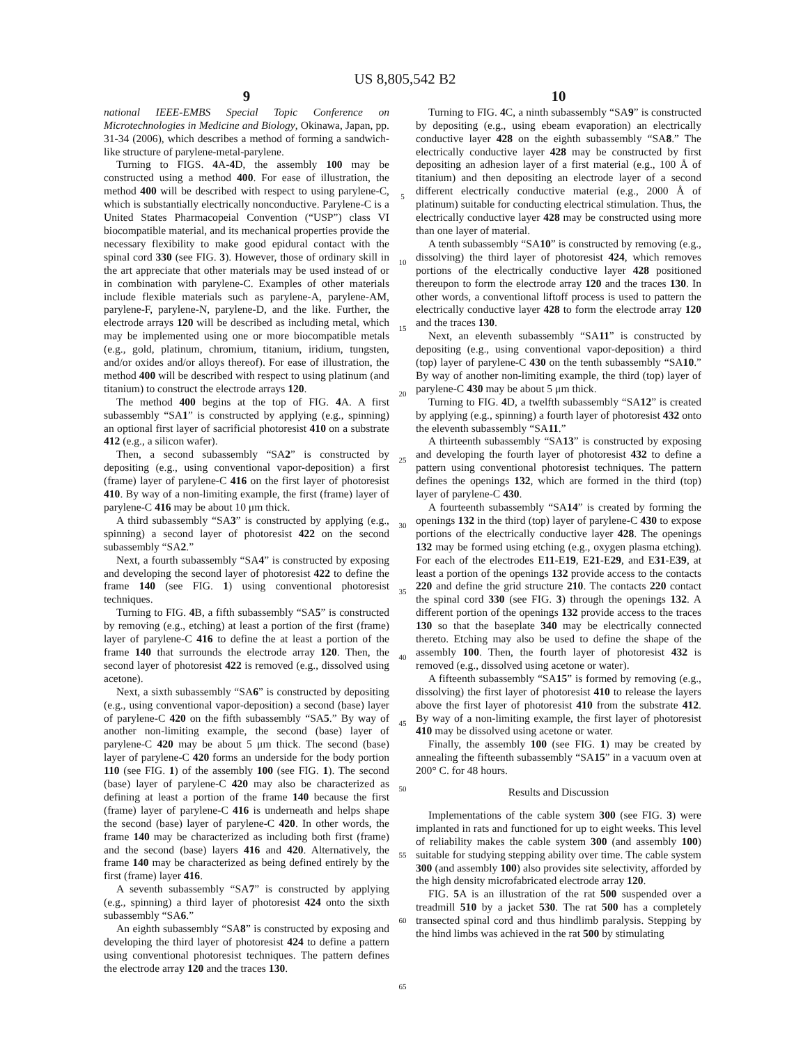US 8,805,542 B2
9
national IEEE-EMBS Special Topic Conference on Microtechnologies in Medicine and Biology, Okinawa, Japan, pp. 31-34 (2006), which describes a method of forming a sandwich-like structure of parylene-metal-parylene.
Turning to FIGS. 4 A-4 D, the assembly 100 may be constructed using a method 400. For ease of illustration, the method 400 will be described with respect to using parylene-C, which is substantially electrically nonconductive. Parylene-C is a United States Pharmacopeial Convention (“USP”) class VI biocompatible material, and its mechanical properties provide the necessary flexibility to make good epidural contact with the spinal cord 330 (see FIG. 3). However, those of ordinary skill in the art appreciate that other materials may be used instead of or in combination with parylene-C. Examples of other materials include flexible materials such as parylene-A, parylene-AM, parylene-F, parylene-N, parylene-D, and the like. Further, the electrode arrays 120 will be described as including metal, which may be implemented using one or more biocompatible metals (e.g., gold, platinum, chromium, titanium, iridium, tungsten, and/or oxides and/or alloys thereof). For ease of illustration, the method 400 will be described with respect to using platinum (and titanium) to construct the electrode arrays 120.
The method 400 begins at the top of FIG. 4 A. A first subassembly “SA1” is constructed by applying (e.g., spinning) an optional first layer of sacrificial photoresist 410 on a substrate 412 (e.g., a silicon wafer).
Then, a second subassembly “SA2” is constructed by depositing (e.g., using conventional vapor-deposition) a first (frame) layer of parylene-C 416 on the first layer of photoresist 410. By way of a non-limiting example, the first (frame) layer of parylene-C 416 may be about 10 μm thick.
A third subassembly “SA3” is constructed by applying (e.g., spinning) a second layer of photoresist 422 on the second subassembly “SA2.”
Next, a fourth subassembly “SA4” is constructed by exposing and developing the second layer of photoresist 422 to define the frame 140 (see FIG. 1) using conventional photoresist techniques.
Turning to FIG. 4 B, a fifth subassembly “SA5” is constructed by removing (e.g., etching) at least a portion of the first (frame) layer of parylene-C 416 to define the at least a portion of the frame 140 that surrounds the electrode array 120. Then, the second layer of photoresist 422 is removed (e.g., dissolved using acetone).
Next, a sixth subassembly “SA6” is constructed by depositing (e.g., using conventional vapor-deposition) a second (base) layer of parylene-C 420 on the fifth subassembly “SA5.” By way of another non-limiting example, the second (base) layer of parylene-C 420 may be about 5 μm thick. The second (base) layer of parylene-C 420 forms an underside for the body portion 110 (see FIG. 1) of the assembly 100 (see FIG. 1). The second (base) layer of parylene-C 420 may also be characterized as defining at least a portion of the frame 140 because the first (frame) layer of parylene-C 416 is underneath and helps shape the second (base) layer of parylene-C 420. In other words, the frame 140 may be characterized as including both first (frame) and the second (base) layers 416 and 420. Alternatively, the frame 140 may be characterized as being defined entirely by the first (frame) layer 416.
A seventh subassembly “SA7” is constructed by applying (e.g., spinning) a third layer of photoresist 424 onto the sixth subassembly “SA6.”
An eighth subassembly “SA8” is constructed by exposing and developing the third layer of photoresist 424 to define a pattern using conventional photoresist techniques. The pattern defines the electrode array 120 and the traces 130.
5
10
15
20
25
30
35
40
45
50
55
60
65
10
Turning to FIG. 4 C, a ninth subassembly “SA9” is constructed by depositing (e.g., using ebeam evaporation) an electrically conductive layer 428 on the eighth subassembly “SA8.” The electrically conductive layer 428 may be constructed by first depositing an adhesion layer of a first material (e.g., 100 Å of titanium) and then depositing an electrode layer of a second different electrically conductive material (e.g., 2000 Å of platinum) suitable for conducting electrical stimulation. Thus, the electrically conductive layer 428 may be constructed using more than one layer of material.
A tenth subassembly “SA10” is constructed by removing (e.g., dissolving) the third layer of photoresist 424, which removes portions of the electrically conductive layer 428 positioned thereupon to form the electrode array 120 and the traces 130. In other words, a conventional liftoff process is used to pattern the electrically conductive layer 428 to form the electrode array 120 and the traces 130.
Next, an eleventh subassembly “SA11” is constructed by depositing (e.g., using conventional vapor-deposition) a third (top) layer of parylene-C 430 on the tenth subassembly “SA10.” By way of another non-limiting example, the third (top) layer of parylene-C 430 may be about 5 μm thick.
Turning to FIG. 4 D, a twelfth subassembly “SA12” is created by applying (e.g., spinning) a fourth layer of photoresist 432 onto the eleventh subassembly “SA11.”
A thirteenth subassembly “SA13” is constructed by exposing and developing the fourth layer of photoresist 432 to define a pattern using conventional photoresist techniques. The pattern defines the openings 132, which are formed in the third (top) layer of parylene-C 430.
A fourteenth subassembly “SA14” is created by forming the openings 132 in the third (top) layer of parylene-C 430 to expose portions of the electrically conductive layer 428. The openings 132 may be formed using etching (e.g., oxygen plasma etching). For each of the electrodes E11-E19, E21-E29, and E31-E39, at least a portion of the openings 132 provide access to the contacts 220 and define the grid structure 210. The contacts 220 contact the spinal cord 330 (see FIG. 3) through the openings 132. A different portion of the openings 132 provide access to the traces 130 so that the baseplate 340 may be electrically connected thereto. Etching may also be used to define the shape of the assembly 100. Then, the fourth layer of photoresist 432 is removed (e.g., dissolved using acetone or water).
A fifteenth subassembly “SA15” is formed by removing (e.g., dissolving) the first layer of photoresist 410 to release the layers above the first layer of photoresist 410 from the substrate 412. By way of a non-limiting example, the first layer of photoresist 410 may be dissolved using acetone or water.
Finally, the assembly 100 (see FIG. 1) may be created by annealing the fifteenth subassembly “SA15” in a vacuum oven at 200° C. for 48 hours.
Results and Discussion
Implementations of the cable system 300 (see FIG. 3) were implanted in rats and functioned for up to eight weeks. This level of reliability makes the cable system 300 (and assembly 100) suitable for studying stepping ability over time. The cable system 300 (and assembly 100) also provides site selectivity, afforded by the high density microfabricated electrode array 120.
FIG. 5 A is an illustration of the rat 500 suspended over a treadmill 510 by a jacket 530. The rat 500 has a completely transected spinal cord and thus hindlimb paralysis. Stepping by the hind limbs was achieved in the rat 500 by stimulating